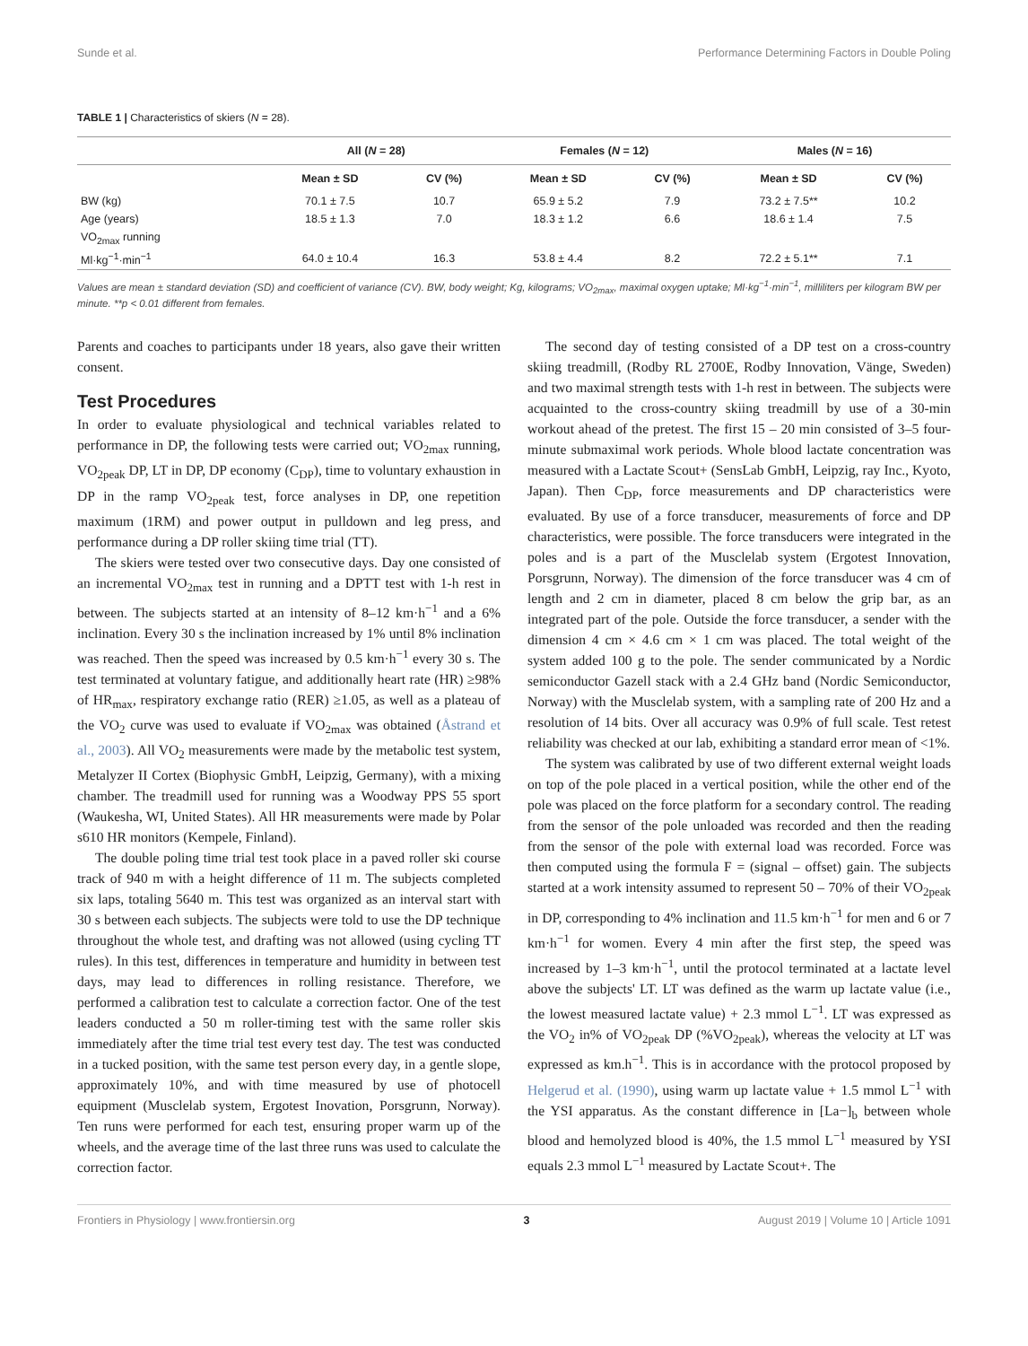Sunde et al. Performance Determining Factors in Double Poling
TABLE 1 | Characteristics of skiers (N = 28).
| | All ( N = 28) | | Females ( N = 12) | | Males ( N = 16) | |
| --- | --- | --- | --- | --- | --- | --- |
| | Mean ± SD | CV (%) | Mean ± SD | CV (%) | Mean ± SD | CV (%) |
| BW (kg) | 70.1 ± 7.5 | 10.7 | 65.9 ± 5.2 | 7.9 | 73.2 ± 7.5** | 10.2 |
| Age (years) | 18.5 ± 1.3 | 7.0 | 18.3 ± 1.2 | 6.6 | 18.6 ± 1.4 | 7.5 |
| VO<sub>2max</sub> running | | | | | | |
| Ml·kg<sup>−1</sup>·min<sup>−1</sup> | 64.0 ± 10.4 | 16.3 | 53.8 ± 4.4 | 8.2 | 72.2 ± 5.1** | 7.1 |
Values are mean ± standard deviation (SD) and coefficient of variance (CV). BW, body weight; Kg, kilograms; VO<sub>2max</sub>, maximal oxygen uptake; Ml·kg<sup>−1</sup>·min<sup>−1</sup>, milliliters per kilogram BW per minute. **p < 0.01 different from females.
Parents and coaches to participants under 18 years, also gave their written consent.
Test Procedures
In order to evaluate physiological and technical variables related to performance in DP, the following tests were carried out; VO<sub>2max</sub> running, VO<sub>2peak</sub> DP, LT in DP, DP economy (C<sub>DP</sub>), time to voluntary exhaustion in DP in the ramp VO<sub>2peak</sub> test, force analyses in DP, one repetition maximum (1RM) and power output in pulldown and leg press, and performance during a DP roller skiing time trial (TT).
The skiers were tested over two consecutive days. Day one consisted of an incremental VO<sub>2max</sub> test in running and a DPTT test with 1-h rest in between. The subjects started at an intensity of 8–12 km·h<sup>−1</sup> and a 6% inclination. Every 30 s the inclination increased by 1% until 8% inclination was reached. Then the speed was increased by 0.5 km·h<sup>−1</sup> every 30 s. The test terminated at voluntary fatigue, and additionally heart rate (HR) ≥98% of HR<sub>max</sub>, respiratory exchange ratio (RER) ≥1.05, as well as a plateau of the VO<sub>2</sub> curve was used to evaluate if VO<sub>2max</sub> was obtained (Åstrand et al., 2003). All VO<sub>2</sub> measurements were made by the metabolic test system, Metalyzer II Cortex (Biophysic GmbH, Leipzig, Germany), with a mixing chamber. The treadmill used for running was a Woodway PPS 55 sport (Waukesha, WI, United States). All HR measurements were made by Polar s610 HR monitors (Kempele, Finland).
The double poling time trial test took place in a paved roller ski course track of 940 m with a height difference of 11 m. The subjects completed six laps, totaling 5640 m. This test was organized as an interval start with 30 s between each subjects. The subjects were told to use the DP technique throughout the whole test, and drafting was not allowed (using cycling TT rules). In this test, differences in temperature and humidity in between test days, may lead to differences in rolling resistance. Therefore, we performed a calibration test to calculate a correction factor. One of the test leaders conducted a 50 m roller-timing test with the same roller skis immediately after the time trial test every test day. The test was conducted in a tucked position, with the same test person every day, in a gentle slope, approximately 10%, and with time measured by use of photocell equipment (Musclelab system, Ergotest Inovation, Porsgrunn, Norway). Ten runs were performed for each test, ensuring proper warm up of the wheels, and the average time of the last three runs was used to calculate the correction factor.
The second day of testing consisted of a DP test on a cross-country skiing treadmill, (Rodby RL 2700E, Rodby Innovation, Vänge, Sweden) and two maximal strength tests with 1-h rest in between. The subjects were acquainted to the cross-country skiing treadmill by use of a 30-min workout ahead of the pretest. The first 15 – 20 min consisted of 3–5 four-minute submaximal work periods. Whole blood lactate concentration was measured with a Lactate Scout+ (SensLab GmbH, Leipzig, ray Inc., Kyoto, Japan). Then C<sub>DP</sub>, force measurements and DP characteristics were evaluated. By use of a force transducer, measurements of force and DP characteristics, were possible. The force transducers were integrated in the poles and is a part of the Musclelab system (Ergotest Innovation, Porsgrunn, Norway). The dimension of the force transducer was 4 cm of length and 2 cm in diameter, placed 8 cm below the grip bar, as an integrated part of the pole. Outside the force transducer, a sender with the dimension 4 cm × 4.6 cm × 1 cm was placed. The total weight of the system added 100 g to the pole. The sender communicated by a Nordic semiconductor Gazell stack with a 2.4 GHz band (Nordic Semiconductor, Norway) with the Musclelab system, with a sampling rate of 200 Hz and a resolution of 14 bits. Over all accuracy was 0.9% of full scale. Test retest reliability was checked at our lab, exhibiting a standard error mean of <1%.
The system was calibrated by use of two different external weight loads on top of the pole placed in a vertical position, while the other end of the pole was placed on the force platform for a secondary control. The reading from the sensor of the pole unloaded was recorded and then the reading from the sensor of the pole with external load was recorded. Force was then computed using the formula F = (signal – offset) gain. The subjects started at a work intensity assumed to represent 50 – 70% of their VO<sub>2peak</sub> in DP, corresponding to 4% inclination and 11.5 km·h<sup>−1</sup> for men and 6 or 7 km·h<sup>−1</sup> for women. Every 4 min after the first step, the speed was increased by 1–3 km·h<sup>−1</sup>, until the protocol terminated at a lactate level above the subjects' LT. LT was defined as the warm up lactate value (i.e., the lowest measured lactate value) + 2.3 mmol L<sup>−1</sup>. LT was expressed as the VO<sub>2</sub> in% of VO<sub>2peak</sub> DP (%VO<sub>2peak</sub>), whereas the velocity at LT was expressed as km.h<sup>−1</sup>. This is in accordance with the protocol proposed by Helgerud et al. (1990), using warm up lactate value + 1.5 mmol L<sup>−1</sup> with the YSI apparatus. As the constant difference in [La−]<sub>b</sub> between whole blood and hemolyzed blood is 40%, the 1.5 mmol L<sup>−1</sup> measured by YSI equals 2.3 mmol L<sup>−1</sup> measured by Lactate Scout+. The
Frontiers in Physiology | www.frontiersin.org 3 August 2019 | Volume 10 | Article 1091